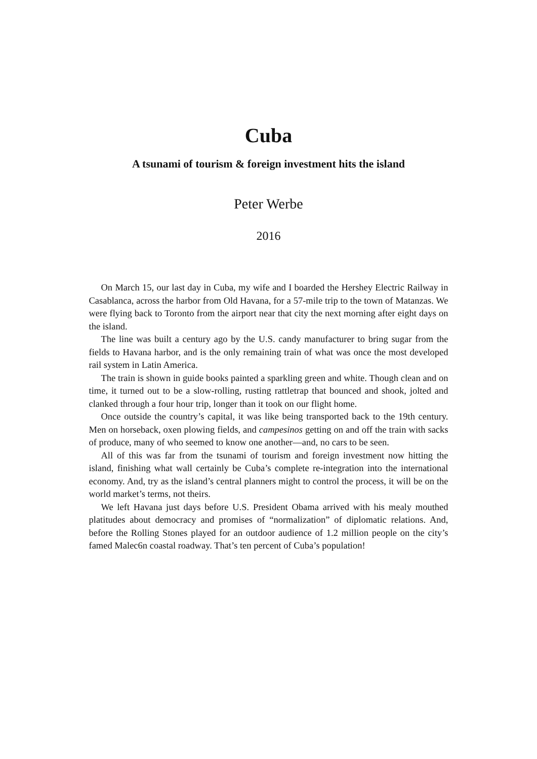Cuba
A tsunami of tourism & foreign investment hits the island
Peter Werbe
2016
On March 15, our last day in Cuba, my wife and I boarded the Hershey Electric Railway in Casablanca, across the harbor from Old Havana, for a 57-mile trip to the town of Matanzas. We were flying back to Toronto from the airport near that city the next morning after eight days on the island.
The line was built a century ago by the U.S. candy manufacturer to bring sugar from the fields to Havana harbor, and is the only remaining train of what was once the most developed rail system in Latin America.
The train is shown in guide books painted a sparkling green and white. Though clean and on time, it turned out to be a slow-rolling, rusting rattletrap that bounced and shook, jolted and clanked through a four hour trip, longer than it took on our flight home.
Once outside the country’s capital, it was like being transported back to the 19th century. Men on horseback, oxen plowing fields, and campesinos getting on and off the train with sacks of produce, many of who seemed to know one another—and, no cars to be seen.
All of this was far from the tsunami of tourism and foreign investment now hitting the island, finishing what wall certainly be Cuba’s complete re-integration into the international economy. And, try as the island’s central planners might to control the process, it will be on the world market’s terms, not theirs.
We left Havana just days before U.S. President Obama arrived with his mealy mouthed platitudes about democracy and promises of “normalization” of diplomatic relations. And, before the Rolling Stones played for an outdoor audience of 1.2 million people on the city’s famed Malec6n coastal roadway. That’s ten percent of Cuba’s population!